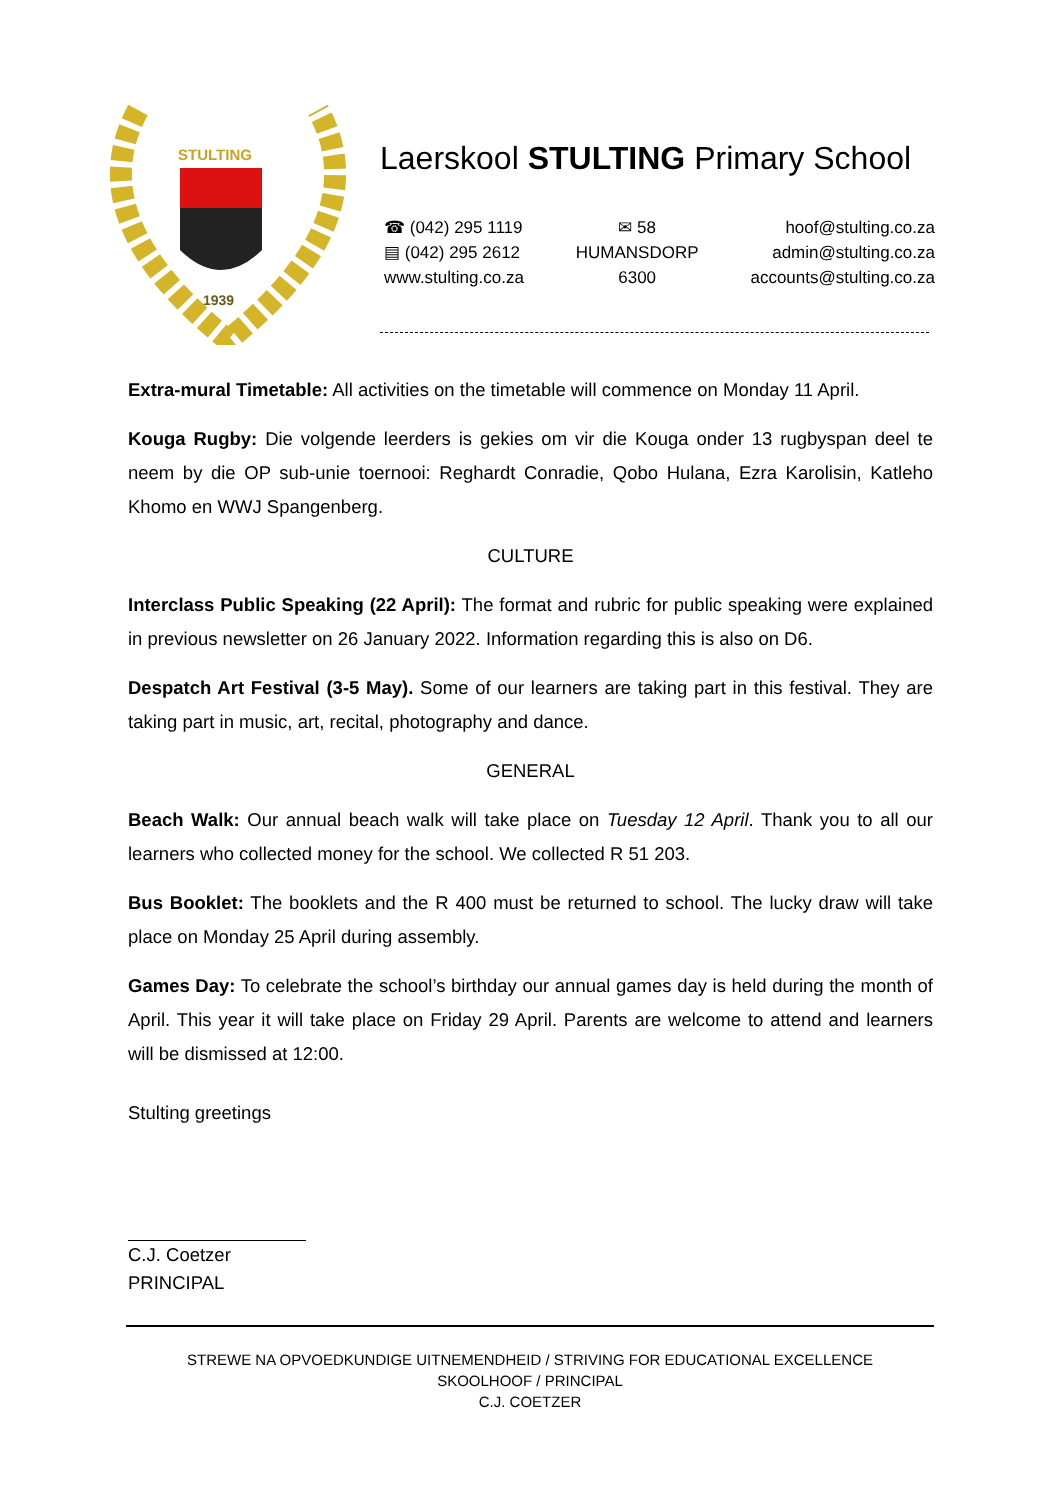STULTING
1939
Laerskool STULTING Primary School
☎ (042) 295 1119
▤ (042) 295 2612
www.stulting.co.za
✉ 58
HUMANSDORP
6300
hoof@stulting.co.za
admin@stulting.co.za
accounts@stulting.co.za
Extra-mural Timetable: All activities on the timetable will commence on Monday 11 April.
Kouga Rugby: Die volgende leerders is gekies om vir die Kouga onder 13 rugbyspan deel te neem by die OP sub-unie toernooi: Reghardt Conradie, Qobo Hulana, Ezra Karolisin, Katleho Khomo en WWJ Spangenberg.
CULTURE
Interclass Public Speaking (22 April): The format and rubric for public speaking were explained in previous newsletter on 26 January 2022. Information regarding this is also on D6.
Despatch Art Festival (3-5 May). Some of our learners are taking part in this festival. They are taking part in music, art, recital, photography and dance.
GENERAL
Beach Walk: Our annual beach walk will take place on Tuesday 12 April. Thank you to all our learners who collected money for the school. We collected R 51 203.
Bus Booklet: The booklets and the R 400 must be returned to school. The lucky draw will take place on Monday 25 April during assembly.
Games Day: To celebrate the school’s birthday our annual games day is held during the month of April. This year it will take place on Friday 29 April. Parents are welcome to attend and learners will be dismissed at 12:00.
Stulting greetings
C.J. Coetzer
PRINCIPAL
STREWE NA OPVOEDKUNDIGE UITNEMENDHEID / STRIVING FOR EDUCATIONAL EXCELLENCE
SKOOLHOOF / PRINCIPAL
C.J. COETZER